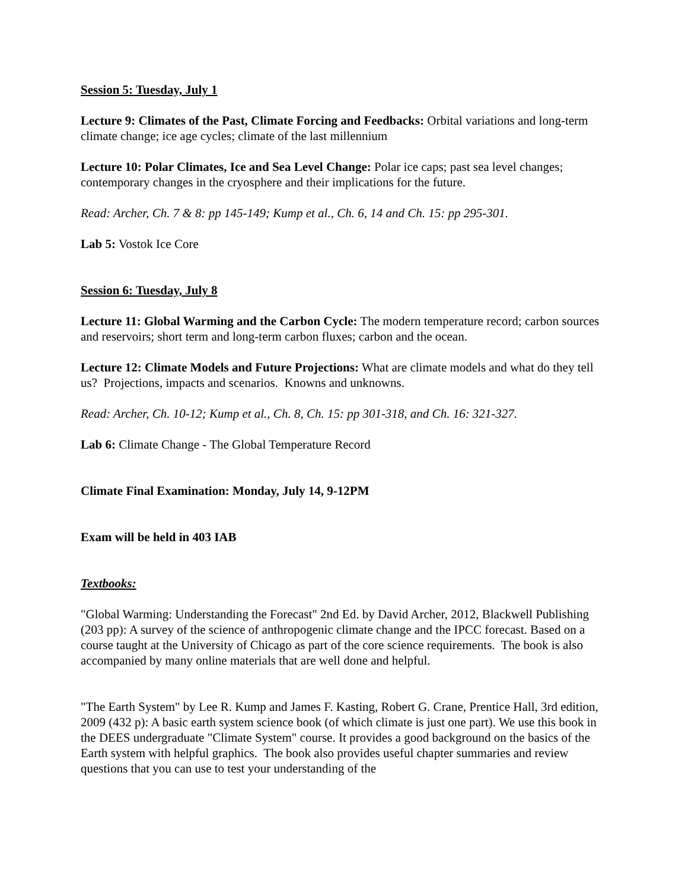Session 5: Tuesday, July 1
Lecture 9: Climates of the Past, Climate Forcing and Feedbacks: Orbital variations and long-term climate change; ice age cycles; climate of the last millennium
Lecture 10: Polar Climates, Ice and Sea Level Change: Polar ice caps; past sea level changes; contemporary changes in the cryosphere and their implications for the future.
Read: Archer, Ch. 7 & 8: pp 145-149; Kump et al., Ch. 6, 14 and Ch. 15: pp 295-301.
Lab 5: Vostok Ice Core
Session 6: Tuesday, July 8
Lecture 11: Global Warming and the Carbon Cycle: The modern temperature record; carbon sources and reservoirs; short term and long-term carbon fluxes; carbon and the ocean.
Lecture 12: Climate Models and Future Projections: What are climate models and what do they tell us? Projections, impacts and scenarios. Knowns and unknowns.
Read: Archer, Ch. 10-12; Kump et al., Ch. 8, Ch. 15: pp 301-318, and Ch. 16: 321-327.
Lab 6: Climate Change - The Global Temperature Record
Climate Final Examination: Monday, July 14, 9-12PM
Exam will be held in 403 IAB
Textbooks:
"Global Warming: Understanding the Forecast" 2nd Ed. by David Archer, 2012, Blackwell Publishing (203 pp): A survey of the science of anthropogenic climate change and the IPCC forecast. Based on a course taught at the University of Chicago as part of the core science requirements. The book is also accompanied by many online materials that are well done and helpful.
"The Earth System" by Lee R. Kump and James F. Kasting, Robert G. Crane, Prentice Hall, 3rd edition, 2009 (432 p): A basic earth system science book (of which climate is just one part). We use this book in the DEES undergraduate "Climate System" course. It provides a good background on the basics of the Earth system with helpful graphics. The book also provides useful chapter summaries and review questions that you can use to test your understanding of the